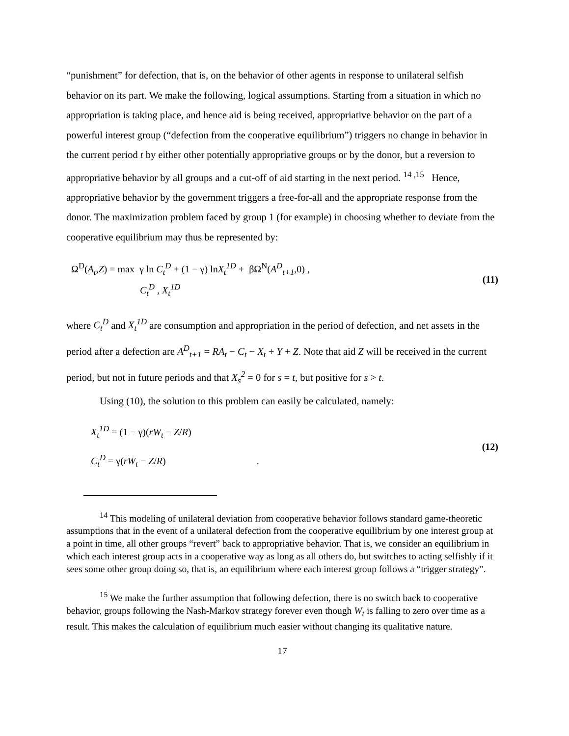“punishment” for defection, that is, on the behavior of other agents in response to unilateral selfish behavior on its part. We make the following, logical assumptions. Starting from a situation in which no appropriation is taking place, and hence aid is being received, appropriative behavior on the part of a powerful interest group (“defection from the cooperative equilibrium”) triggers no change in behavior in the current period t by either other potentially appropriative groups or by the donor, but a reversion to appropriative behavior by all groups and a cut-off of aid starting in the next period. <sup>14 ,15</sup> Hence, appropriative behavior by the government triggers a free-for-all and the appropriate response from the donor. The maximization problem faced by group 1 (for example) in choosing whether to deviate from the cooperative equilibrium may thus be represented by:
Ω<sup>D</sup>(A<sub>t</sub>,Z) = max γ ln C<sub>t</sub><sup>D</sup> + (1 − γ) lnX<sub>t</sub><sup>1D</sup> + βΩ<sup>N</sup>(A<sup>D</sup><sub>t+1</sub>,0) ,
C<sub>t</sub><sup>D</sup> , X<sub>t</sub><sup>1D</sup>
(11)
where C<sub>t</sub><sup>D</sup> and X<sub>t</sub><sup>1D</sup> are consumption and appropriation in the period of defection, and net assets in the period after a defection are A<sup>D</sup><sub>t+1</sub> = RA<sub>t</sub> − C<sub>t</sub> − X<sub>t</sub> + Y + Z. Note that aid Z will be received in the current period, but not in future periods and that X<sub>s</sub><sup>2</sup> = 0 for s = t, but positive for s > t.
Using (10), the solution to this problem can easily be calculated, namely:
X<sub>t</sub><sup>1D</sup> = (1 − γ)(rW<sub>t</sub> − Z/R)
C<sub>t</sub><sup>D</sup> = γ(rW<sub>t</sub> − Z/R) .
(12)
<sup>14</sup> This modeling of unilateral deviation from cooperative behavior follows standard game-theoretic assumptions that in the event of a unilateral defection from the cooperative equilibrium by one interest group at a point in time, all other groups “revert” back to appropriative behavior. That is, we consider an equilibrium in which each interest group acts in a cooperative way as long as all others do, but switches to acting selfishly if it sees some other group doing so, that is, an equilibrium where each interest group follows a “trigger strategy”.
<sup>15</sup> We make the further assumption that following defection, there is no switch back to cooperative behavior, groups following the Nash-Markov strategy forever even though W<sub>t</sub> is falling to zero over time as a result. This makes the calculation of equilibrium much easier without changing its qualitative nature.
17